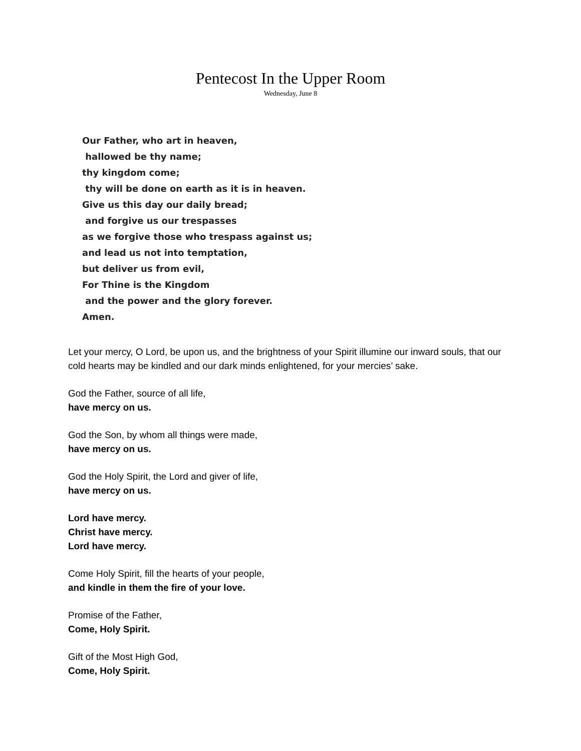Pentecost In the Upper Room
Wednesday, June 8
Our Father, who art in heaven,
hallowed be thy name;
thy kingdom come;
thy will be done on earth as it is in heaven.
Give us this day our daily bread;
and forgive us our trespasses
as we forgive those who trespass against us;
and lead us not into temptation,
but deliver us from evil,
For Thine is the Kingdom
and the power and the glory forever.
Amen.
Let your mercy, O Lord, be upon us, and the brightness of your Spirit illumine our inward souls, that our cold hearts may be kindled and our dark minds enlightened, for your mercies’ sake.
God the Father, source of all life,
have mercy on us.
God the Son, by whom all things were made,
have mercy on us.
God the Holy Spirit, the Lord and giver of life,
have mercy on us.
Lord have mercy.
Christ have mercy.
Lord have mercy.
Come Holy Spirit, fill the hearts of your people,
and kindle in them the fire of your love.
Promise of the Father,
Come, Holy Spirit.
Gift of the Most High God,
Come, Holy Spirit.